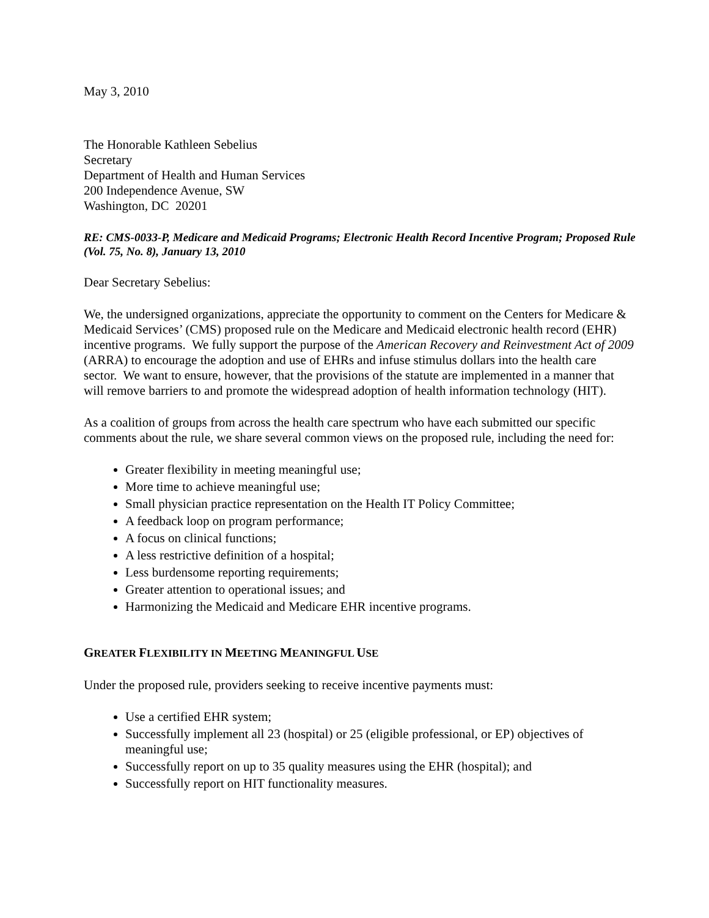May 3, 2010
The Honorable Kathleen Sebelius
Secretary
Department of Health and Human Services
200 Independence Avenue, SW
Washington, DC 20201
RE: CMS-0033-P, Medicare and Medicaid Programs; Electronic Health Record Incentive Program; Proposed Rule (Vol. 75, No. 8), January 13, 2010
Dear Secretary Sebelius:
We, the undersigned organizations, appreciate the opportunity to comment on the Centers for Medicare & Medicaid Services’ (CMS) proposed rule on the Medicare and Medicaid electronic health record (EHR) incentive programs. We fully support the purpose of the American Recovery and Reinvestment Act of 2009 (ARRA) to encourage the adoption and use of EHRs and infuse stimulus dollars into the health care sector. We want to ensure, however, that the provisions of the statute are implemented in a manner that will remove barriers to and promote the widespread adoption of health information technology (HIT).
As a coalition of groups from across the health care spectrum who have each submitted our specific comments about the rule, we share several common views on the proposed rule, including the need for:
Greater flexibility in meeting meaningful use;
More time to achieve meaningful use;
Small physician practice representation on the Health IT Policy Committee;
A feedback loop on program performance;
A focus on clinical functions;
A less restrictive definition of a hospital;
Less burdensome reporting requirements;
Greater attention to operational issues; and
Harmonizing the Medicaid and Medicare EHR incentive programs.
GREATER FLEXIBILITY IN MEETING MEANINGFUL USE
Under the proposed rule, providers seeking to receive incentive payments must:
Use a certified EHR system;
Successfully implement all 23 (hospital) or 25 (eligible professional, or EP) objectives of meaningful use;
Successfully report on up to 35 quality measures using the EHR (hospital); and
Successfully report on HIT functionality measures.